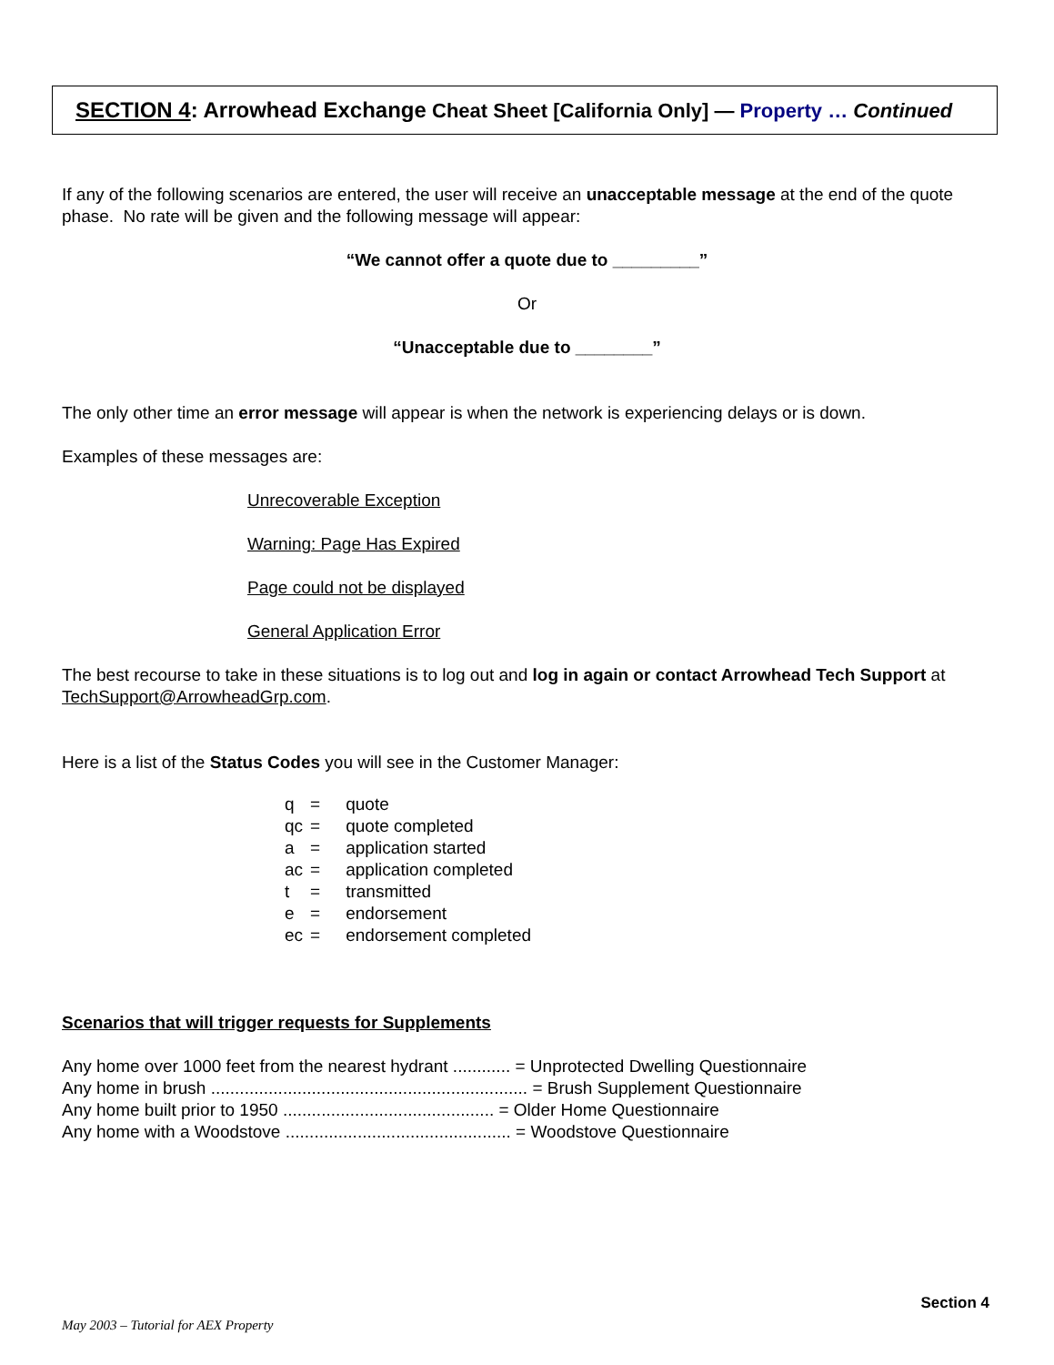SECTION 4: Arrowhead Exchange Cheat Sheet [California Only] — Property … Continued
If any of the following scenarios are entered, the user will receive an unacceptable message at the end of the quote phase. No rate will be given and the following message will appear:
“We cannot offer a quote due to _________”
Or
“Unacceptable due to ________”
The only other time an error message will appear is when the network is experiencing delays or is down.
Examples of these messages are:
Unrecoverable Exception
Warning: Page Has Expired
Page could not be displayed
General Application Error
The best recourse to take in these situations is to log out and log in again or contact Arrowhead Tech Support at TechSupport@ArrowheadGrp.com.
Here is a list of the Status Codes you will see in the Customer Manager:
| q | = | quote |
| qc | = | quote completed |
| a | = | application started |
| ac | = | application completed |
| t | = | transmitted |
| e | = | endorsement |
| ec | = | endorsement completed |
Scenarios that will trigger requests for Supplements
Any home over 1000 feet from the nearest hydrant ............ = Unprotected Dwelling Questionnaire
Any home in brush .................................................................. = Brush Supplement Questionnaire
Any home built prior to 1950 ............................................ = Older Home Questionnaire
Any home with a Woodstove ............................................... = Woodstove Questionnaire
Section 4
May 2003 – Tutorial for AEX Property